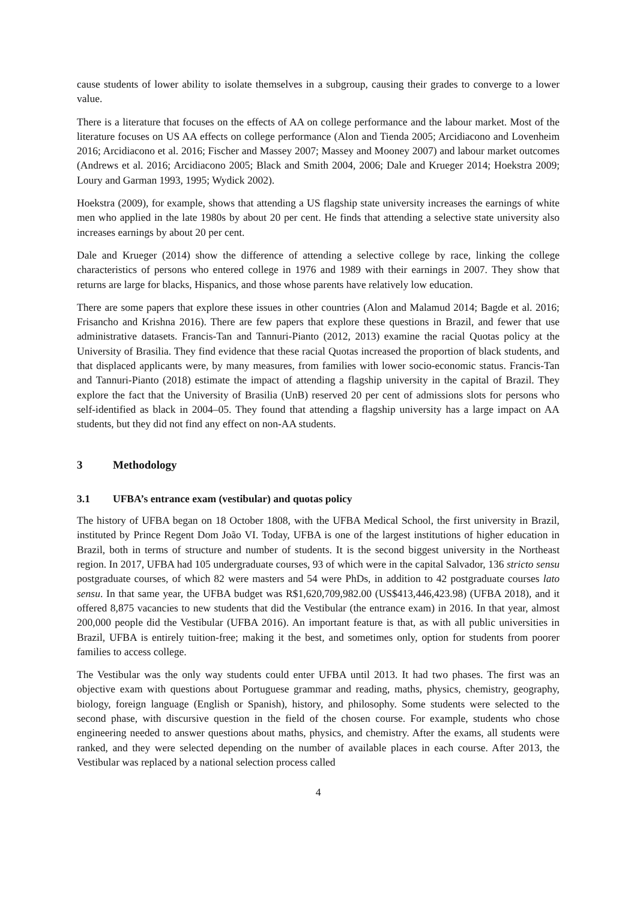cause students of lower ability to isolate themselves in a subgroup, causing their grades to converge to a lower value.
There is a literature that focuses on the effects of AA on college performance and the labour market. Most of the literature focuses on US AA effects on college performance (Alon and Tienda 2005; Arcidiacono and Lovenheim 2016; Arcidiacono et al. 2016; Fischer and Massey 2007; Massey and Mooney 2007) and labour market outcomes (Andrews et al. 2016; Arcidiacono 2005; Black and Smith 2004, 2006; Dale and Krueger 2014; Hoekstra 2009; Loury and Garman 1993, 1995; Wydick 2002).
Hoekstra (2009), for example, shows that attending a US flagship state university increases the earnings of white men who applied in the late 1980s by about 20 per cent. He finds that attending a selective state university also increases earnings by about 20 per cent.
Dale and Krueger (2014) show the difference of attending a selective college by race, linking the college characteristics of persons who entered college in 1976 and 1989 with their earnings in 2007. They show that returns are large for blacks, Hispanics, and those whose parents have relatively low education.
There are some papers that explore these issues in other countries (Alon and Malamud 2014; Bagde et al. 2016; Frisancho and Krishna 2016). There are few papers that explore these questions in Brazil, and fewer that use administrative datasets. Francis-Tan and Tannuri-Pianto (2012, 2013) examine the racial Quotas policy at the University of Brasilia. They find evidence that these racial Quotas increased the proportion of black students, and that displaced applicants were, by many measures, from families with lower socio-economic status. Francis-Tan and Tannuri-Pianto (2018) estimate the impact of attending a flagship university in the capital of Brazil. They explore the fact that the University of Brasilia (UnB) reserved 20 per cent of admissions slots for persons who self-identified as black in 2004–05. They found that attending a flagship university has a large impact on AA students, but they did not find any effect on non-AA students.
3 Methodology
3.1 UFBA’s entrance exam (vestibular) and quotas policy
The history of UFBA began on 18 October 1808, with the UFBA Medical School, the first university in Brazil, instituted by Prince Regent Dom João VI. Today, UFBA is one of the largest institutions of higher education in Brazil, both in terms of structure and number of students. It is the second biggest university in the Northeast region. In 2017, UFBA had 105 undergraduate courses, 93 of which were in the capital Salvador, 136 stricto sensu postgraduate courses, of which 82 were masters and 54 were PhDs, in addition to 42 postgraduate courses lato sensu. In that same year, the UFBA budget was R$1,620,709,982.00 (US$413,446,423.98) (UFBA 2018), and it offered 8,875 vacancies to new students that did the Vestibular (the entrance exam) in 2016. In that year, almost 200,000 people did the Vestibular (UFBA 2016). An important feature is that, as with all public universities in Brazil, UFBA is entirely tuition-free; making it the best, and sometimes only, option for students from poorer families to access college.
The Vestibular was the only way students could enter UFBA until 2013. It had two phases. The first was an objective exam with questions about Portuguese grammar and reading, maths, physics, chemistry, geography, biology, foreign language (English or Spanish), history, and philosophy. Some students were selected to the second phase, with discursive question in the field of the chosen course. For example, students who chose engineering needed to answer questions about maths, physics, and chemistry. After the exams, all students were ranked, and they were selected depending on the number of available places in each course. After 2013, the Vestibular was replaced by a national selection process called
4